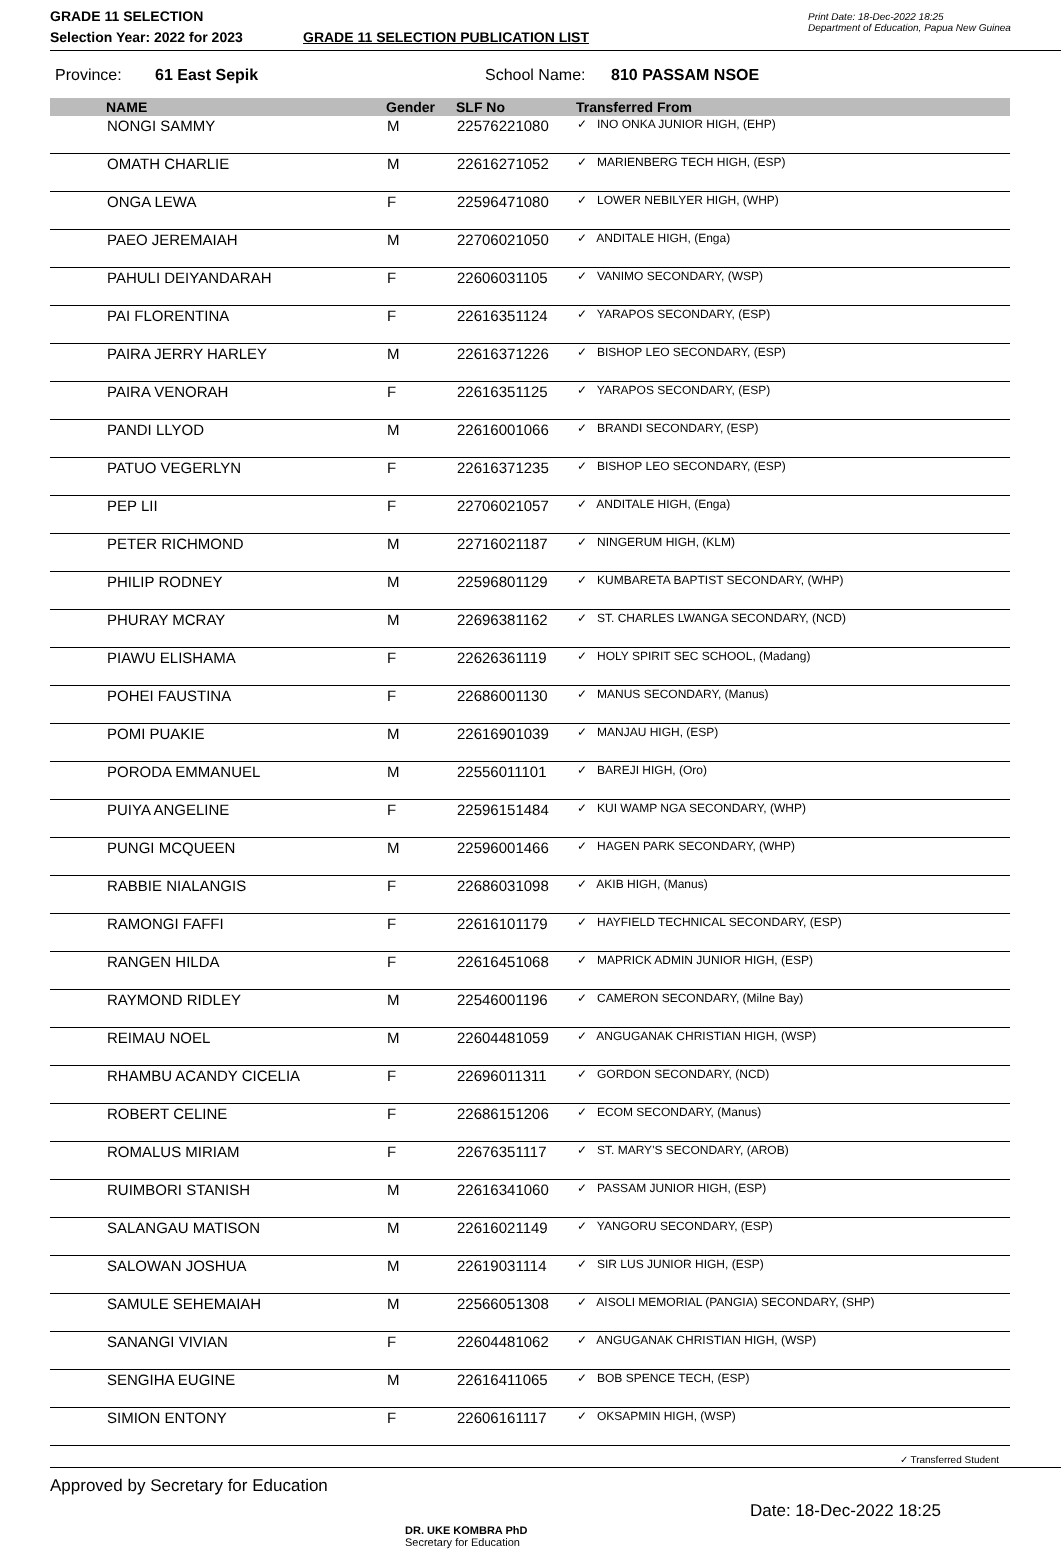GRADE 11 SELECTION
Selection Year: 2022 for 2023
GRADE 11 SELECTION PUBLICATION LIST
Print Date: 18-Dec-2022 18:25
Department of Education, Papua New Guinea
Province: 61 East Sepik School Name: 810 PASSAM NSOE
| | NAME | Gender | SLF No | Transferred From |
| --- | --- | --- | --- | --- |
| | NONGI SAMMY | M | 22576221080 | ✓ INO ONKA JUNIOR HIGH, (EHP) |
| | OMATH CHARLIE | M | 22616271052 | ✓ MARIENBERG TECH HIGH, (ESP) |
| | ONGA LEWA | F | 22596471080 | ✓ LOWER NEBILYER HIGH, (WHP) |
| | PAEO JEREMAIAH | M | 22706021050 | ✓ ANDITALE HIGH, (Enga) |
| | PAHULI DEIYANDARAH | F | 22606031105 | ✓ VANIMO SECONDARY, (WSP) |
| | PAI FLORENTINA | F | 22616351124 | ✓ YARAPOS SECONDARY, (ESP) |
| | PAIRA JERRY HARLEY | M | 22616371226 | ✓ BISHOP LEO SECONDARY, (ESP) |
| | PAIRA VENORAH | F | 22616351125 | ✓ YARAPOS SECONDARY, (ESP) |
| | PANDI LLYOD | M | 22616001066 | ✓ BRANDI SECONDARY, (ESP) |
| | PATUO VEGERLYN | F | 22616371235 | ✓ BISHOP LEO SECONDARY, (ESP) |
| | PEP LII | F | 22706021057 | ✓ ANDITALE HIGH, (Enga) |
| | PETER RICHMOND | M | 22716021187 | ✓ NINGERUM HIGH, (KLM) |
| | PHILIP RODNEY | M | 22596801129 | ✓ KUMBARETA BAPTIST SECONDARY, (WHP) |
| | PHURAY MCRAY | M | 22696381162 | ✓ ST. CHARLES LWANGA SECONDARY, (NCD) |
| | PIAWU ELISHAMA | F | 22626361119 | ✓ HOLY SPIRIT SEC SCHOOL, (Madang) |
| | POHEI FAUSTINA | F | 22686001130 | ✓ MANUS SECONDARY, (Manus) |
| | POMI PUAKIE | M | 22616901039 | ✓ MANJAU HIGH, (ESP) |
| | PORODA EMMANUEL | M | 22556011101 | ✓ BAREJI HIGH, (Oro) |
| | PUIYA ANGELINE | F | 22596151484 | ✓ KUI WAMP NGA SECONDARY, (WHP) |
| | PUNGI MCQUEEN | M | 22596001466 | ✓ HAGEN PARK SECONDARY, (WHP) |
| | RABBIE NIALANGIS | F | 22686031098 | ✓ AKIB HIGH, (Manus) |
| | RAMONGI FAFFI | F | 22616101179 | ✓ HAYFIELD TECHNICAL SECONDARY, (ESP) |
| | RANGEN HILDA | F | 22616451068 | ✓ MAPRICK ADMIN JUNIOR HIGH, (ESP) |
| | RAYMOND RIDLEY | M | 22546001196 | ✓ CAMERON SECONDARY, (Milne Bay) |
| | REIMAU NOEL | M | 22604481059 | ✓ ANGUGANAK CHRISTIAN HIGH, (WSP) |
| | RHAMBU ACANDY CICELIA | F | 22696011311 | ✓ GORDON SECONDARY, (NCD) |
| | ROBERT CELINE | F | 22686151206 | ✓ ECOM SECONDARY, (Manus) |
| | ROMALUS MIRIAM | F | 22676351117 | ✓ ST. MARY'S SECONDARY, (AROB) |
| | RUIMBORI STANISH | M | 22616341060 | ✓ PASSAM JUNIOR HIGH, (ESP) |
| | SALANGAU MATISON | M | 22616021149 | ✓ YANGORU SECONDARY, (ESP) |
| | SALOWAN JOSHUA | M | 22619031114 | ✓ SIR LUS JUNIOR HIGH, (ESP) |
| | SAMULE SEHEMAIAH | M | 22566051308 | ✓ AISOLI MEMORIAL (PANGIA) SECONDARY, (SHP) |
| | SANANGI VIVIAN | F | 22604481062 | ✓ ANGUGANAK CHRISTIAN HIGH, (WSP) |
| | SENGIHA EUGINE | M | 22616411065 | ✓ BOB SPENCE TECH, (ESP) |
| | SIMION ENTONY | F | 22606161117 | ✓ OKSAPMIN HIGH, (WSP) |
✓ Transferred Student
Approved by Secretary for Education DR. UKE KOMBRA PhD
Secretary for Education Date: 18-Dec-2022 18:25